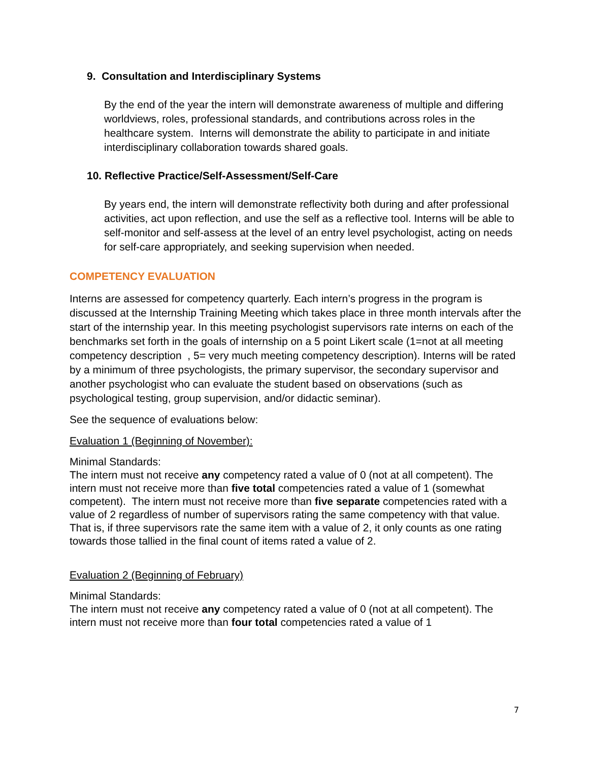9. Consultation and Interdisciplinary Systems
By the end of the year the intern will demonstrate awareness of multiple and differing worldviews, roles, professional standards, and contributions across roles in the healthcare system. Interns will demonstrate the ability to participate in and initiate interdisciplinary collaboration towards shared goals.
10. Reflective Practice/Self-Assessment/Self-Care
By years end, the intern will demonstrate reflectivity both during and after professional activities, act upon reflection, and use the self as a reflective tool. Interns will be able to self-monitor and self-assess at the level of an entry level psychologist, acting on needs for self-care appropriately, and seeking supervision when needed.
COMPETENCY EVALUATION
Interns are assessed for competency quarterly. Each intern’s progress in the program is discussed at the Internship Training Meeting which takes place in three month intervals after the start of the internship year. In this meeting psychologist supervisors rate interns on each of the benchmarks set forth in the goals of internship on a 5 point Likert scale (1=not at all meeting competency description , 5= very much meeting competency description). Interns will be rated by a minimum of three psychologists, the primary supervisor, the secondary supervisor and another psychologist who can evaluate the student based on observations (such as psychological testing, group supervision, and/or didactic seminar).
See the sequence of evaluations below:
Evaluation 1 (Beginning of November):
Minimal Standards:
The intern must not receive any competency rated a value of 0 (not at all competent). The intern must not receive more than five total competencies rated a value of 1 (somewhat competent). The intern must not receive more than five separate competencies rated with a value of 2 regardless of number of supervisors rating the same competency with that value. That is, if three supervisors rate the same item with a value of 2, it only counts as one rating towards those tallied in the final count of items rated a value of 2.
Evaluation 2 (Beginning of February)
Minimal Standards:
The intern must not receive any competency rated a value of 0 (not at all competent). The intern must not receive more than four total competencies rated a value of 1
7